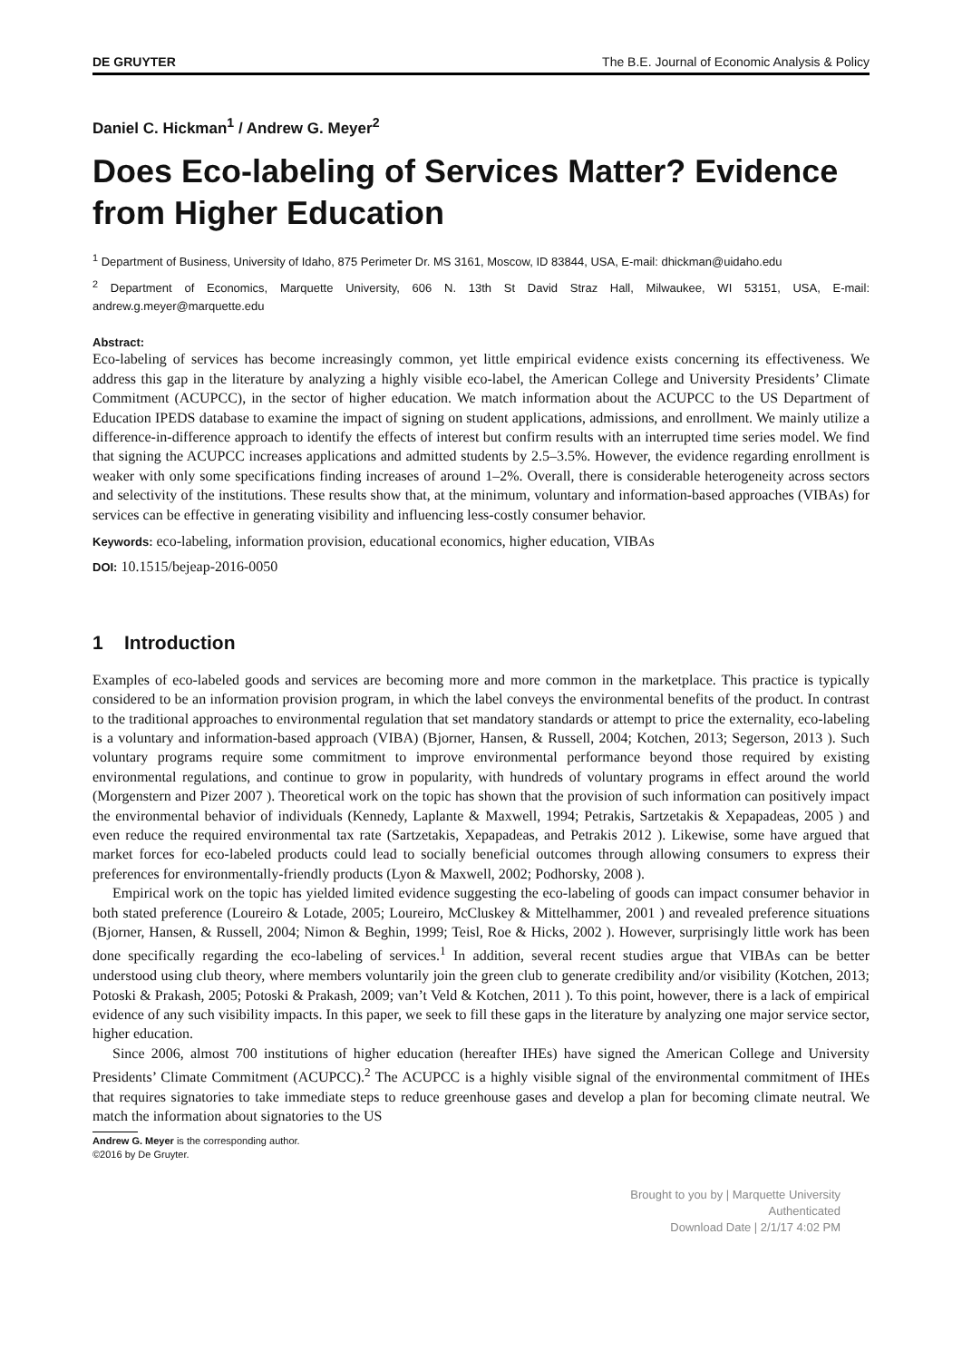DE GRUYTER The B.E. Journal of Economic Analysis & Policy
Daniel C. Hickman<sup>1</sup> / Andrew G. Meyer<sup>2</sup>
Does Eco-labeling of Services Matter? Evidence from Higher Education
<sup>1</sup> Department of Business, University of Idaho, 875 Perimeter Dr. MS 3161, Moscow, ID 83844, USA, E-mail: dhickman@uidaho.edu
<sup>2</sup> Department of Economics, Marquette University, 606 N. 13th St David Straz Hall, Milwaukee, WI 53151, USA, E-mail: andrew.g.meyer@marquette.edu
Abstract:
Eco-labeling of services has become increasingly common, yet little empirical evidence exists concerning its effectiveness. We address this gap in the literature by analyzing a highly visible eco-label, the American College and University Presidents’ Climate Commitment (ACUPCC), in the sector of higher education. We match information about the ACUPCC to the US Department of Education IPEDS database to examine the impact of signing on student applications, admissions, and enrollment. We mainly utilize a difference-in-difference approach to identify the effects of interest but confirm results with an interrupted time series model. We find that signing the ACUPCC increases applications and admitted students by 2.5–3.5%. However, the evidence regarding enrollment is weaker with only some specifications finding increases of around 1–2%. Overall, there is considerable heterogeneity across sectors and selectivity of the institutions. These results show that, at the minimum, voluntary and information-based approaches (VIBAs) for services can be effective in generating visibility and influencing less-costly consumer behavior.
Keywords: eco-labeling, information provision, educational economics, higher education, VIBAs
DOI: 10.1515/bejeap-2016-0050
1 Introduction
Examples of eco-labeled goods and services are becoming more and more common in the marketplace. This practice is typically considered to be an information provision program, in which the label conveys the environmental benefits of the product. In contrast to the traditional approaches to environmental regulation that set mandatory standards or attempt to price the externality, eco-labeling is a voluntary and information-based approach (VIBA) (Bjorner, Hansen, & Russell, 2004; Kotchen, 2013; Segerson, 2013 ). Such voluntary programs require some commitment to improve environmental performance beyond those required by existing environmental regulations, and continue to grow in popularity, with hundreds of voluntary programs in effect around the world (Morgenstern and Pizer 2007 ). Theoretical work on the topic has shown that the provision of such information can positively impact the environmental behavior of individuals (Kennedy, Laplante & Maxwell, 1994; Petrakis, Sartzetakis & Xepapadeas, 2005 ) and even reduce the required environmental tax rate (Sartzetakis, Xepapadeas, and Petrakis 2012 ). Likewise, some have argued that market forces for eco-labeled products could lead to socially beneficial outcomes through allowing consumers to express their preferences for environmentally-friendly products (Lyon & Maxwell, 2002; Podhorsky, 2008 ).
Empirical work on the topic has yielded limited evidence suggesting the eco-labeling of goods can impact consumer behavior in both stated preference (Loureiro & Lotade, 2005; Loureiro, McCluskey & Mittelhammer, 2001 ) and revealed preference situations (Bjorner, Hansen, & Russell, 2004; Nimon & Beghin, 1999; Teisl, Roe & Hicks, 2002 ). However, surprisingly little work has been done specifically regarding the eco-labeling of services.<sup>1</sup> In addition, several recent studies argue that VIBAs can be better understood using club theory, where members voluntarily join the green club to generate credibility and/or visibility (Kotchen, 2013; Potoski & Prakash, 2005; Potoski & Prakash, 2009; van’t Veld & Kotchen, 2011 ). To this point, however, there is a lack of empirical evidence of any such visibility impacts. In this paper, we seek to fill these gaps in the literature by analyzing one major service sector, higher education.
Since 2006, almost 700 institutions of higher education (hereafter IHEs) have signed the American College and University Presidents’ Climate Commitment (ACUPCC).<sup>2</sup> The ACUPCC is a highly visible signal of the environmental commitment of IHEs that requires signatories to take immediate steps to reduce greenhouse gases and develop a plan for becoming climate neutral. We match the information about signatories to the US
Andrew G. Meyer is the corresponding author.
©2016 by De Gruyter.
Brought to you by | Marquette University
Authenticated
Download Date | 2/1/17 4:02 PM